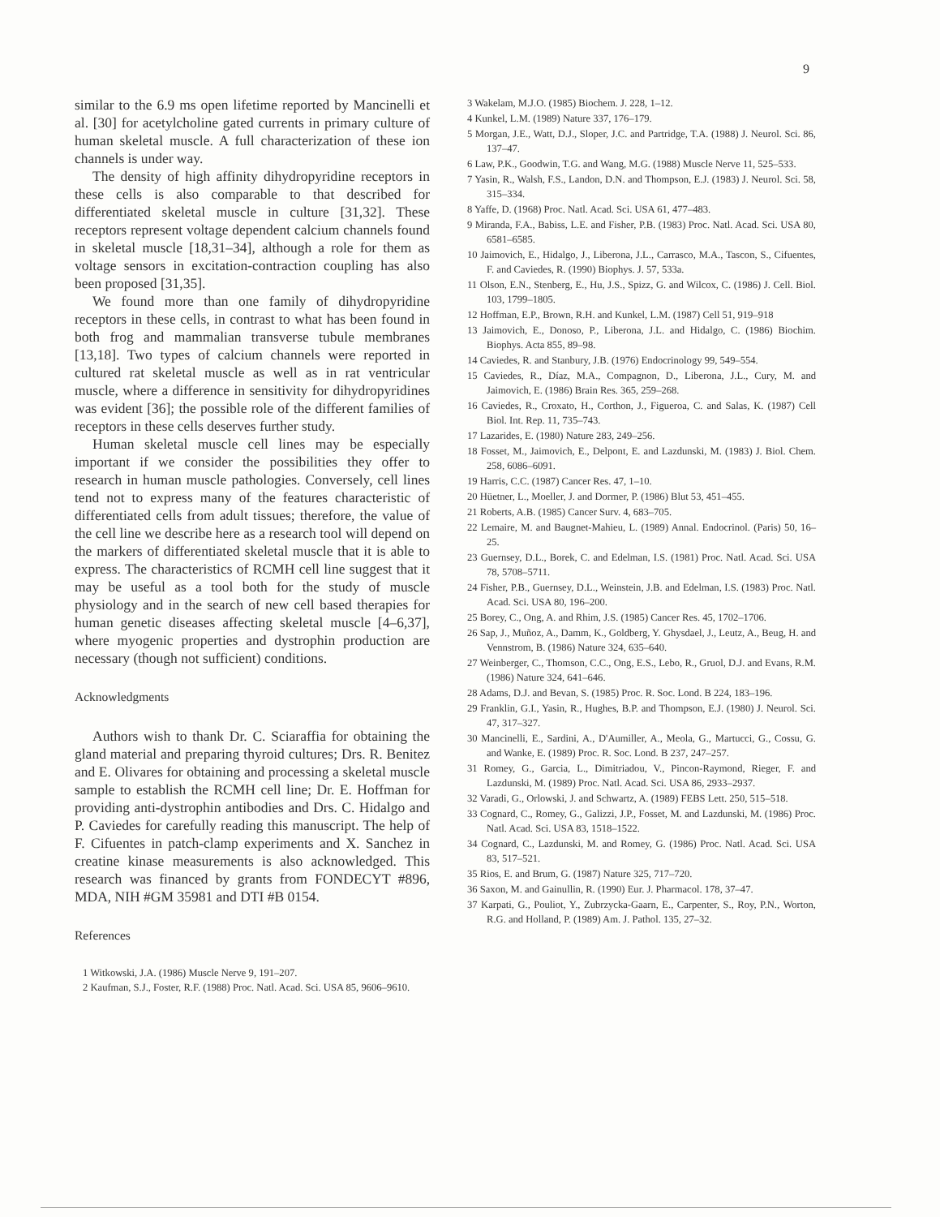9
similar to the 6.9 ms open lifetime reported by Mancinelli et al. [30] for acetylcholine gated currents in primary culture of human skeletal muscle. A full characterization of these ion channels is under way.
The density of high affinity dihydropyridine receptors in these cells is also comparable to that described for differentiated skeletal muscle in culture [31,32]. These receptors represent voltage dependent calcium channels found in skeletal muscle [18,31–34], although a role for them as voltage sensors in excitation-contraction coupling has also been proposed [31,35].
We found more than one family of dihydropyridine receptors in these cells, in contrast to what has been found in both frog and mammalian transverse tubule membranes [13,18]. Two types of calcium channels were reported in cultured rat skeletal muscle as well as in rat ventricular muscle, where a difference in sensitivity for dihydropyridines was evident [36]; the possible role of the different families of receptors in these cells deserves further study.
Human skeletal muscle cell lines may be especially important if we consider the possibilities they offer to research in human muscle pathologies. Conversely, cell lines tend not to express many of the features characteristic of differentiated cells from adult tissues; therefore, the value of the cell line we describe here as a research tool will depend on the markers of differentiated skeletal muscle that it is able to express. The characteristics of RCMH cell line suggest that it may be useful as a tool both for the study of muscle physiology and in the search of new cell based therapies for human genetic diseases affecting skeletal muscle [4–6,37], where myogenic properties and dystrophin production are necessary (though not sufficient) conditions.
Acknowledgments
Authors wish to thank Dr. C. Sciaraffia for obtaining the gland material and preparing thyroid cultures; Drs. R. Benitez and E. Olivares for obtaining and processing a skeletal muscle sample to establish the RCMH cell line; Dr. E. Hoffman for providing anti-dystrophin antibodies and Drs. C. Hidalgo and P. Caviedes for carefully reading this manuscript. The help of F. Cifuentes in patch-clamp experiments and X. Sanchez in creatine kinase measurements is also acknowledged. This research was financed by grants from FONDECYT #896, MDA, NIH #GM 35981 and DTI #B 0154.
References
1 Witkowski, J.A. (1986) Muscle Nerve 9, 191–207.
2 Kaufman, S.J., Foster, R.F. (1988) Proc. Natl. Acad. Sci. USA 85, 9606–9610.
3 Wakelam, M.J.O. (1985) Biochem. J. 228, 1–12.
4 Kunkel, L.M. (1989) Nature 337, 176–179.
5 Morgan, J.E., Watt, D.J., Sloper, J.C. and Partridge, T.A. (1988) J. Neurol. Sci. 86, 137–47.
6 Law, P.K., Goodwin, T.G. and Wang, M.G. (1988) Muscle Nerve 11, 525–533.
7 Yasin, R., Walsh, F.S., Landon, D.N. and Thompson, E.J. (1983) J. Neurol. Sci. 58, 315–334.
8 Yaffe, D. (1968) Proc. Natl. Acad. Sci. USA 61, 477–483.
9 Miranda, F.A., Babiss, L.E. and Fisher, P.B. (1983) Proc. Natl. Acad. Sci. USA 80, 6581–6585.
10 Jaimovich, E., Hidalgo, J., Liberona, J.L., Carrasco, M.A., Tascon, S., Cifuentes, F. and Caviedes, R. (1990) Biophys. J. 57, 533a.
11 Olson, E.N., Stenberg, E., Hu, J.S., Spizz, G. and Wilcox, C. (1986) J. Cell. Biol. 103, 1799–1805.
12 Hoffman, E.P., Brown, R.H. and Kunkel, L.M. (1987) Cell 51, 919–918
13 Jaimovich, E., Donoso, P., Liberona, J.L. and Hidalgo, C. (1986) Biochim. Biophys. Acta 855, 89–98.
14 Caviedes, R. and Stanbury, J.B. (1976) Endocrinology 99, 549–554.
15 Caviedes, R., Díaz, M.A., Compagnon, D., Liberona, J.L., Cury, M. and Jaimovich, E. (1986) Brain Res. 365, 259–268.
16 Caviedes, R., Croxato, H., Corthon, J., Figueroa, C. and Salas, K. (1987) Cell Biol. Int. Rep. 11, 735–743.
17 Lazarides, E. (1980) Nature 283, 249–256.
18 Fosset, M., Jaimovich, E., Delpont, E. and Lazdunski, M. (1983) J. Biol. Chem. 258, 6086–6091.
19 Harris, C.C. (1987) Cancer Res. 47, 1–10.
20 Hüetner, L., Moeller, J. and Dormer, P. (1986) Blut 53, 451–455.
21 Roberts, A.B. (1985) Cancer Surv. 4, 683–705.
22 Lemaire, M. and Baugnet-Mahieu, L. (1989) Annal. Endocrinol. (Paris) 50, 16–25.
23 Guernsey, D.L., Borek, C. and Edelman, I.S. (1981) Proc. Natl. Acad. Sci. USA 78, 5708–5711.
24 Fisher, P.B., Guernsey, D.L., Weinstein, J.B. and Edelman, I.S. (1983) Proc. Natl. Acad. Sci. USA 80, 196–200.
25 Borey, C., Ong, A. and Rhim, J.S. (1985) Cancer Res. 45, 1702–1706.
26 Sap, J., Muñoz, A., Damm, K., Goldberg, Y. Ghysdael, J., Leutz, A., Beug, H. and Vennstrom, B. (1986) Nature 324, 635–640.
27 Weinberger, C., Thomson, C.C., Ong, E.S., Lebo, R., Gruol, D.J. and Evans, R.M. (1986) Nature 324, 641–646.
28 Adams, D.J. and Bevan, S. (1985) Proc. R. Soc. Lond. B 224, 183–196.
29 Franklin, G.I., Yasin, R., Hughes, B.P. and Thompson, E.J. (1980) J. Neurol. Sci. 47, 317–327.
30 Mancinelli, E., Sardini, A., D'Aumiller, A., Meola, G., Martucci, G., Cossu, G. and Wanke, E. (1989) Proc. R. Soc. Lond. B 237, 247–257.
31 Romey, G., Garcia, L., Dimitriadou, V., Pincon-Raymond, Rieger, F. and Lazdunski, M. (1989) Proc. Natl. Acad. Sci. USA 86, 2933–2937.
32 Varadi, G., Orlowski, J. and Schwartz, A. (1989) FEBS Lett. 250, 515–518.
33 Cognard, C., Romey, G., Galizzi, J.P., Fosset, M. and Lazdunski, M. (1986) Proc. Natl. Acad. Sci. USA 83, 1518–1522.
34 Cognard, C., Lazdunski, M. and Romey, G. (1986) Proc. Natl. Acad. Sci. USA 83, 517–521.
35 Rios, E. and Brum, G. (1987) Nature 325, 717–720.
36 Saxon, M. and Gainullin, R. (1990) Eur. J. Pharmacol. 178, 37–47.
37 Karpati, G., Pouliot, Y., Zubrzycka-Gaarn, E., Carpenter, S., Roy, P.N., Worton, R.G. and Holland, P. (1989) Am. J. Pathol. 135, 27–32.